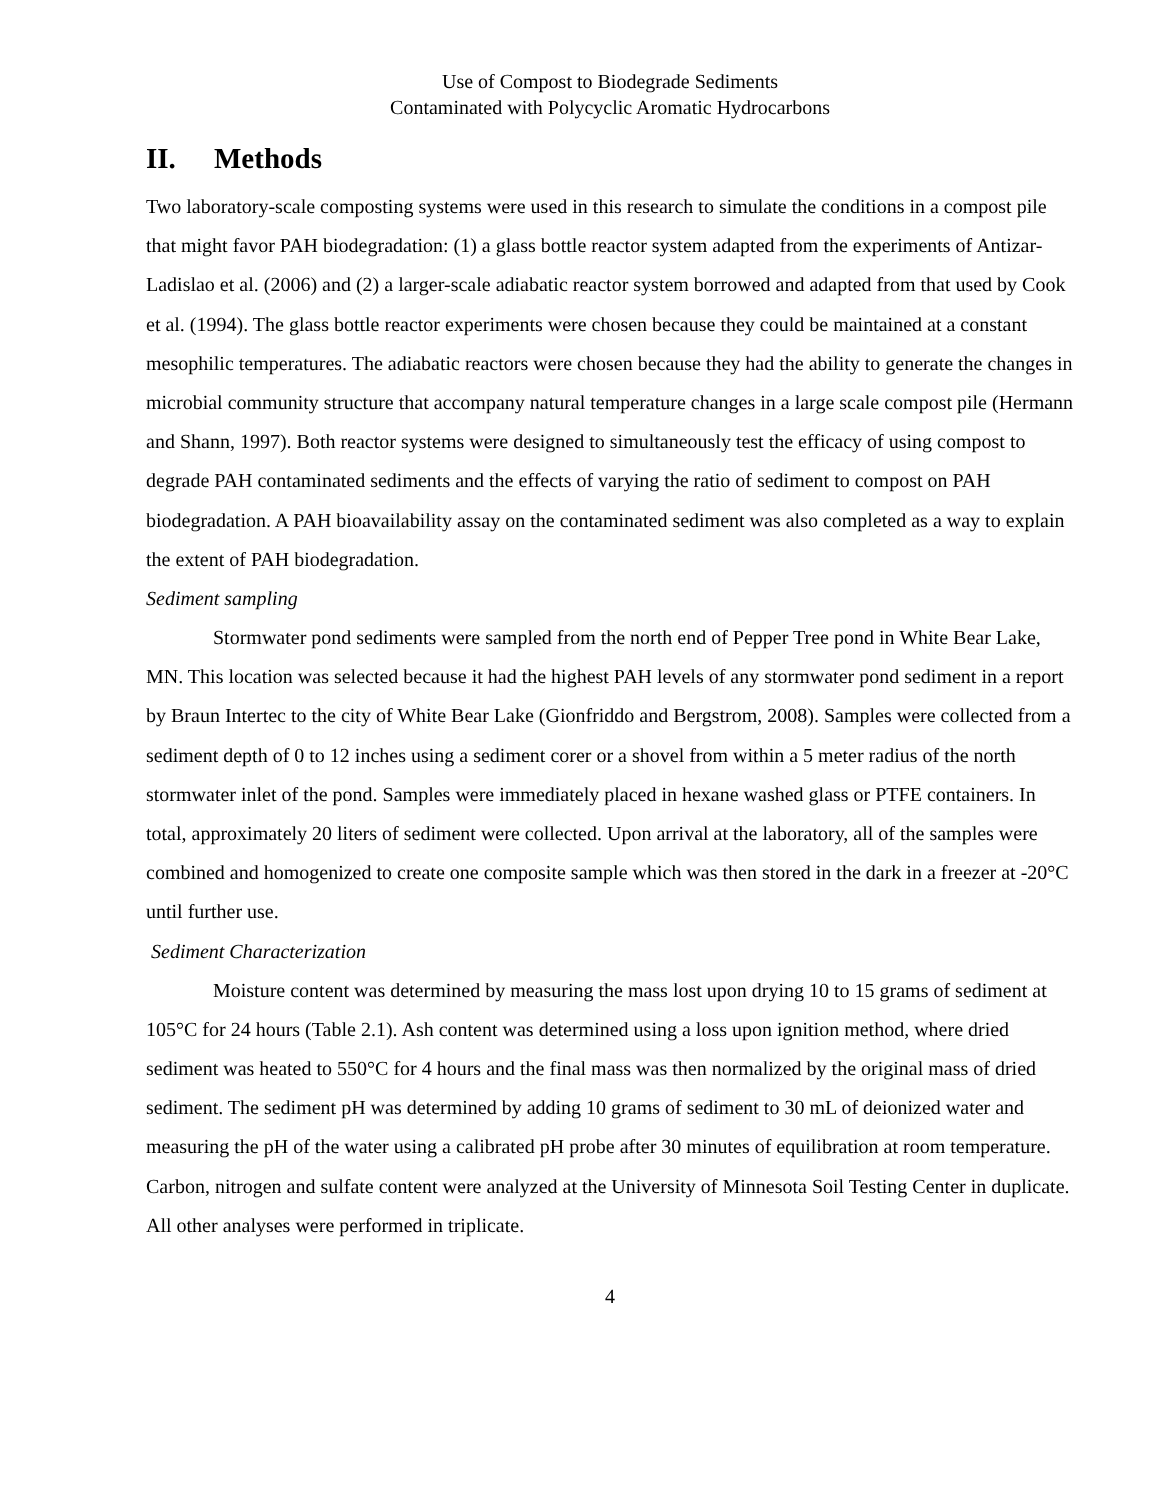Use of Compost to Biodegrade Sediments
Contaminated with Polycyclic Aromatic Hydrocarbons
II. Methods
Two laboratory-scale composting systems were used in this research to simulate the conditions in a compost pile that might favor PAH biodegradation: (1) a glass bottle reactor system adapted from the experiments of Antizar-Ladislao et al. (2006) and (2) a larger-scale adiabatic reactor system borrowed and adapted from that used by Cook et al. (1994). The glass bottle reactor experiments were chosen because they could be maintained at a constant mesophilic temperatures. The adiabatic reactors were chosen because they had the ability to generate the changes in microbial community structure that accompany natural temperature changes in a large scale compost pile (Hermann and Shann, 1997). Both reactor systems were designed to simultaneously test the efficacy of using compost to degrade PAH contaminated sediments and the effects of varying the ratio of sediment to compost on PAH biodegradation. A PAH bioavailability assay on the contaminated sediment was also completed as a way to explain the extent of PAH biodegradation.
Sediment sampling
Stormwater pond sediments were sampled from the north end of Pepper Tree pond in White Bear Lake, MN. This location was selected because it had the highest PAH levels of any stormwater pond sediment in a report by Braun Intertec to the city of White Bear Lake (Gionfriddo and Bergstrom, 2008). Samples were collected from a sediment depth of 0 to 12 inches using a sediment corer or a shovel from within a 5 meter radius of the north stormwater inlet of the pond. Samples were immediately placed in hexane washed glass or PTFE containers. In total, approximately 20 liters of sediment were collected. Upon arrival at the laboratory, all of the samples were combined and homogenized to create one composite sample which was then stored in the dark in a freezer at -20°C until further use.
Sediment Characterization
Moisture content was determined by measuring the mass lost upon drying 10 to 15 grams of sediment at 105°C for 24 hours (Table 2.1). Ash content was determined using a loss upon ignition method, where dried sediment was heated to 550°C for 4 hours and the final mass was then normalized by the original mass of dried sediment. The sediment pH was determined by adding 10 grams of sediment to 30 mL of deionized water and measuring the pH of the water using a calibrated pH probe after 30 minutes of equilibration at room temperature. Carbon, nitrogen and sulfate content were analyzed at the University of Minnesota Soil Testing Center in duplicate. All other analyses were performed in triplicate.
4